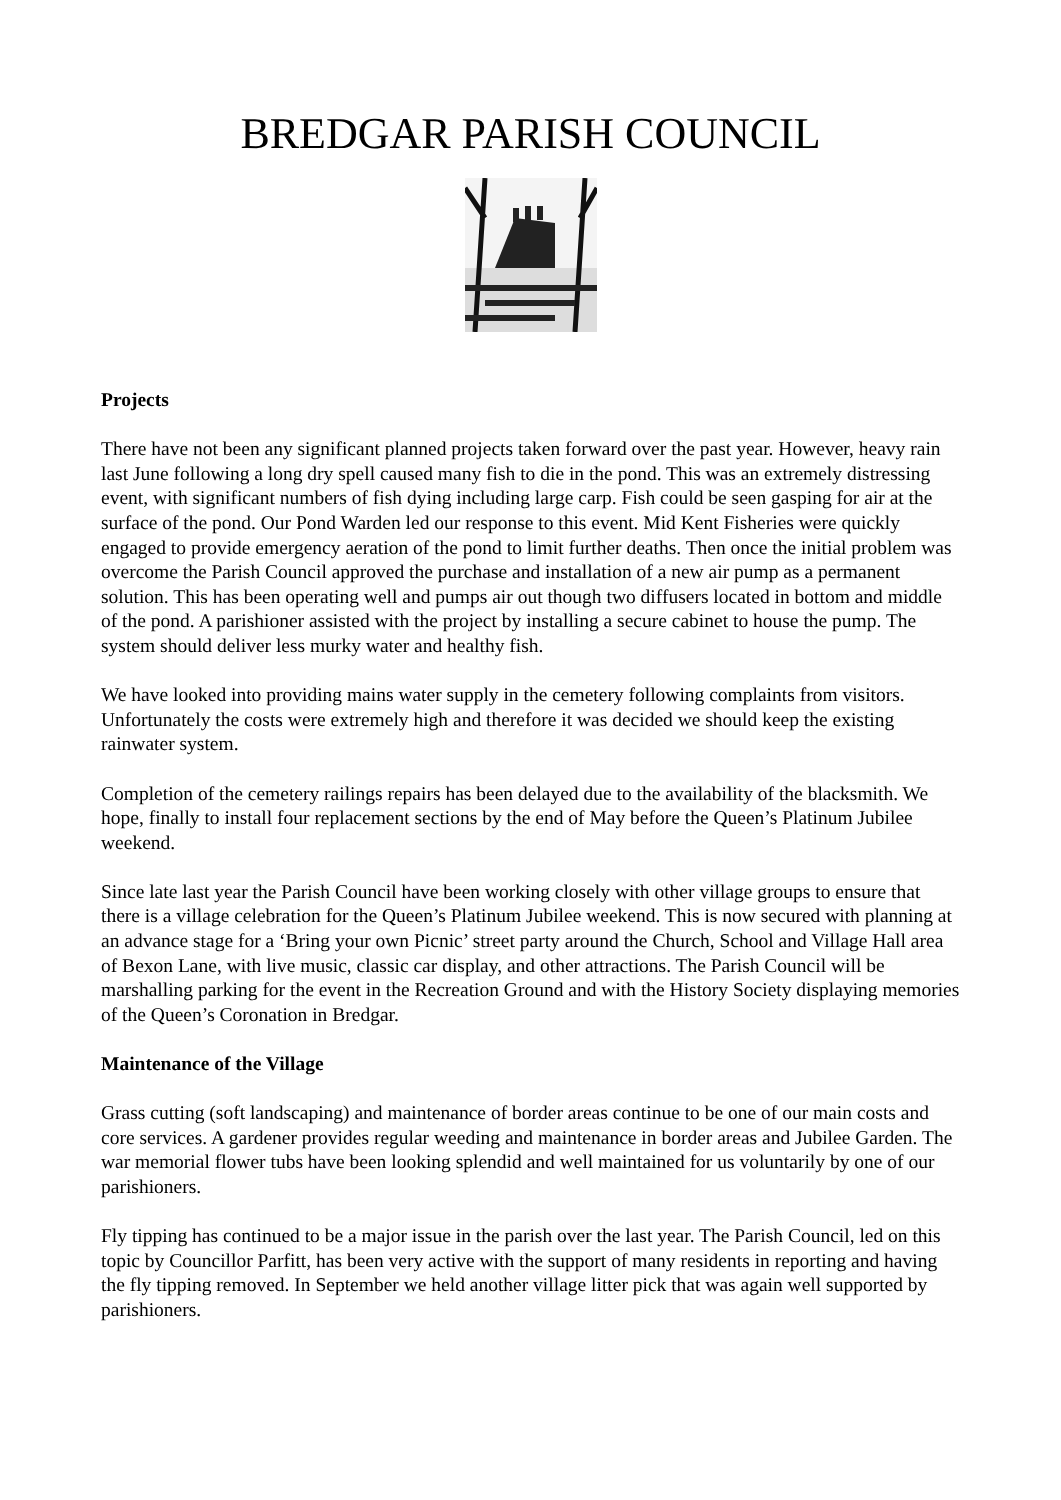BREDGAR PARISH COUNCIL
Projects
There have not been any significant planned projects taken forward over the past year. However, heavy rain last June following a long dry spell caused many fish to die in the pond. This was an extremely distressing event, with significant numbers of fish dying including large carp. Fish could be seen gasping for air at the surface of the pond. Our Pond Warden led our response to this event. Mid Kent Fisheries were quickly engaged to provide emergency aeration of the pond to limit further deaths. Then once the initial problem was overcome the Parish Council approved the purchase and installation of a new air pump as a permanent solution. This has been operating well and pumps air out though two diffusers located in bottom and middle of the pond. A parishioner assisted with the project by installing a secure cabinet to house the pump. The system should deliver less murky water and healthy fish.
We have looked into providing mains water supply in the cemetery following complaints from visitors. Unfortunately the costs were extremely high and therefore it was decided we should keep the existing rainwater system.
Completion of the cemetery railings repairs has been delayed due to the availability of the blacksmith. We hope, finally to install four replacement sections by the end of May before the Queen’s Platinum Jubilee weekend.
Since late last year the Parish Council have been working closely with other village groups to ensure that there is a village celebration for the Queen’s Platinum Jubilee weekend. This is now secured with planning at an advance stage for a ‘Bring your own Picnic’ street party around the Church, School and Village Hall area of Bexon Lane, with live music, classic car display, and other attractions. The Parish Council will be marshalling parking for the event in the Recreation Ground and with the History Society displaying memories of the Queen’s Coronation in Bredgar.
Maintenance of the Village
Grass cutting (soft landscaping) and maintenance of border areas continue to be one of our main costs and core services. A gardener provides regular weeding and maintenance in border areas and Jubilee Garden. The war memorial flower tubs have been looking splendid and well maintained for us voluntarily by one of our parishioners.
Fly tipping has continued to be a major issue in the parish over the last year. The Parish Council, led on this topic by Councillor Parfitt, has been very active with the support of many residents in reporting and having the fly tipping removed. In September we held another village litter pick that was again well supported by parishioners.